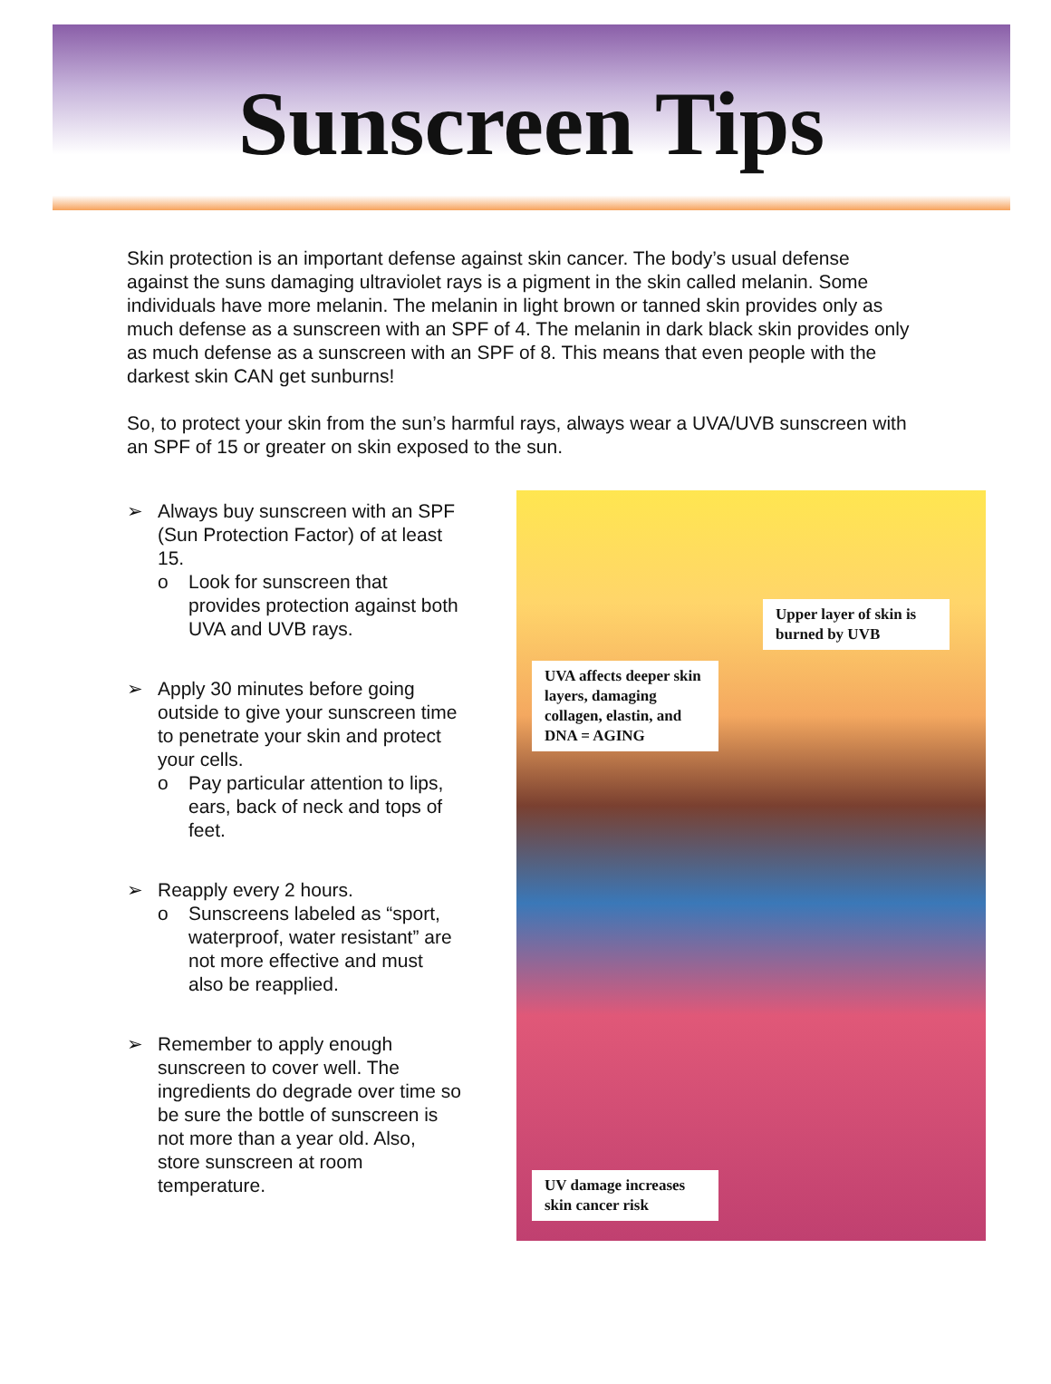Sunscreen Tips
Skin protection is an important defense against skin cancer. The body’s usual defense against the suns damaging ultraviolet rays is a pigment in the skin called melanin. Some individuals have more melanin. The melanin in light brown or tanned skin provides only as much defense as a sunscreen with an SPF of 4. The melanin in dark black skin provides only as much defense as a sunscreen with an SPF of 8. This means that even people with the darkest skin CAN get sunburns!
So, to protect your skin from the sun’s harmful rays, always wear a UVA/UVB sunscreen with an SPF of 15 or greater on skin exposed to the sun.
➢ Always buy sunscreen with an SPF (Sun Protection Factor) of at least 15.
o Look for sunscreen that provides protection against both UVA and UVB rays.
➢ Apply 30 minutes before going outside to give your sunscreen time to penetrate your skin and protect your cells.
o Pay particular attention to lips, ears, back of neck and tops of feet.
➢ Reapply every 2 hours.
o Sunscreens labeled as “sport, waterproof, water resistant” are not more effective and must also be reapplied.
➢ Remember to apply enough sunscreen to cover well. The ingredients do degrade over time so be sure the bottle of sunscreen is not more than a year old. Also, store sunscreen at room temperature.
Upper layer of skin is burned by UVB
UVA affects deeper skin layers, damaging collagen, elastin, and DNA = AGING
UV damage increases skin cancer risk